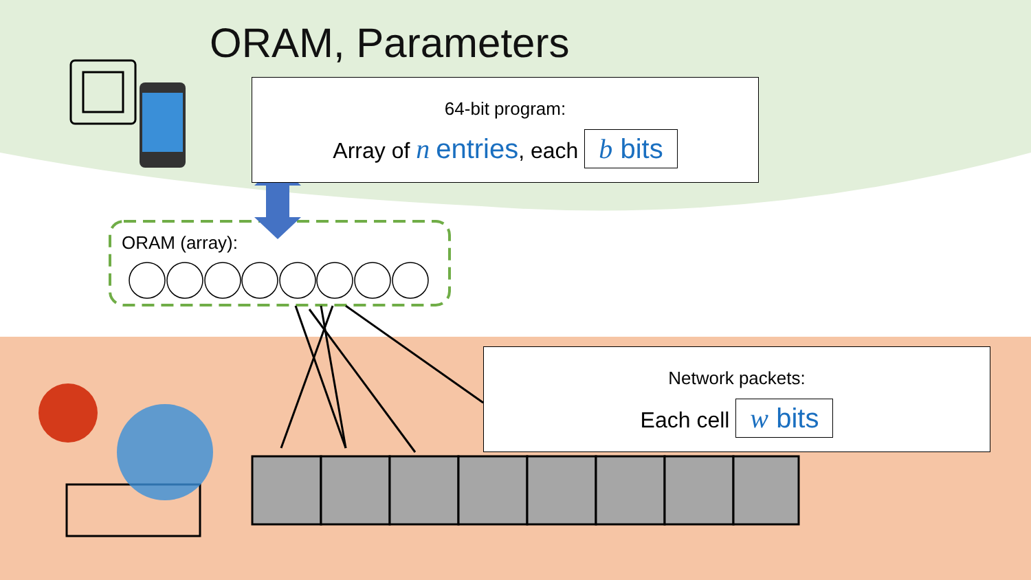ORAM, Parameters
64-bit program:
Array of n entries, each b bits
ORAM (array):
Network packets:
Each cell w bits